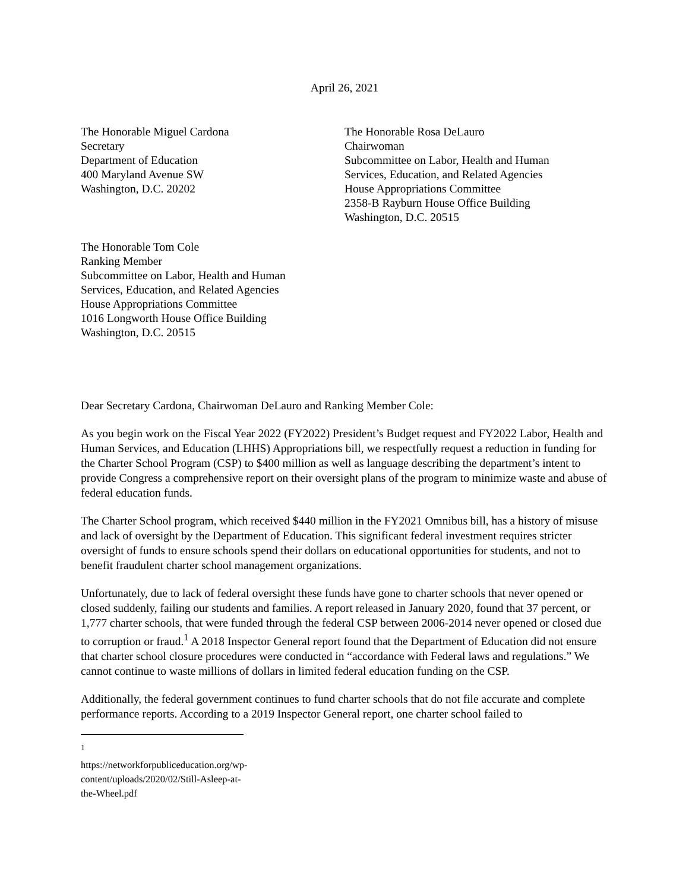April 26, 2021
The Honorable Miguel Cardona
Secretary
Department of Education
400 Maryland Avenue SW
Washington, D.C. 20202
The Honorable Rosa DeLauro
Chairwoman
Subcommittee on Labor, Health and Human
Services, Education, and Related Agencies
House Appropriations Committee
2358-B Rayburn House Office Building
Washington, D.C. 20515
The Honorable Tom Cole
Ranking Member
Subcommittee on Labor, Health and Human
Services, Education, and Related Agencies
House Appropriations Committee
1016 Longworth House Office Building
Washington, D.C. 20515
Dear Secretary Cardona, Chairwoman DeLauro and Ranking Member Cole:
As you begin work on the Fiscal Year 2022 (FY2022) President’s Budget request and FY2022 Labor, Health and Human Services, and Education (LHHS) Appropriations bill, we respectfully request a reduction in funding for the Charter School Program (CSP) to $400 million as well as language describing the department’s intent to provide Congress a comprehensive report on their oversight plans of the program to minimize waste and abuse of federal education funds.
The Charter School program, which received $440 million in the FY2021 Omnibus bill, has a history of misuse and lack of oversight by the Department of Education. This significant federal investment requires stricter oversight of funds to ensure schools spend their dollars on educational opportunities for students, and not to benefit fraudulent charter school management organizations.
Unfortunately, due to lack of federal oversight these funds have gone to charter schools that never opened or closed suddenly, failing our students and families. A report released in January 2020, found that 37 percent, or 1,777 charter schools, that were funded through the federal CSP between 2006-2014 never opened or closed due to corruption or fraud.<sup>1</sup> A 2018 Inspector General report found that the Department of Education did not ensure that charter school closure procedures were conducted in “accordance with Federal laws and regulations.” We cannot continue to waste millions of dollars in limited federal education funding on the CSP.
Additionally, the federal government continues to fund charter schools that do not file accurate and complete performance reports. According to a 2019 Inspector General report, one charter school failed to
<sup>1</sup> https://networkforpubliceducation.org/wp-content/uploads/2020/02/Still-Asleep-at-the-Wheel.pdf